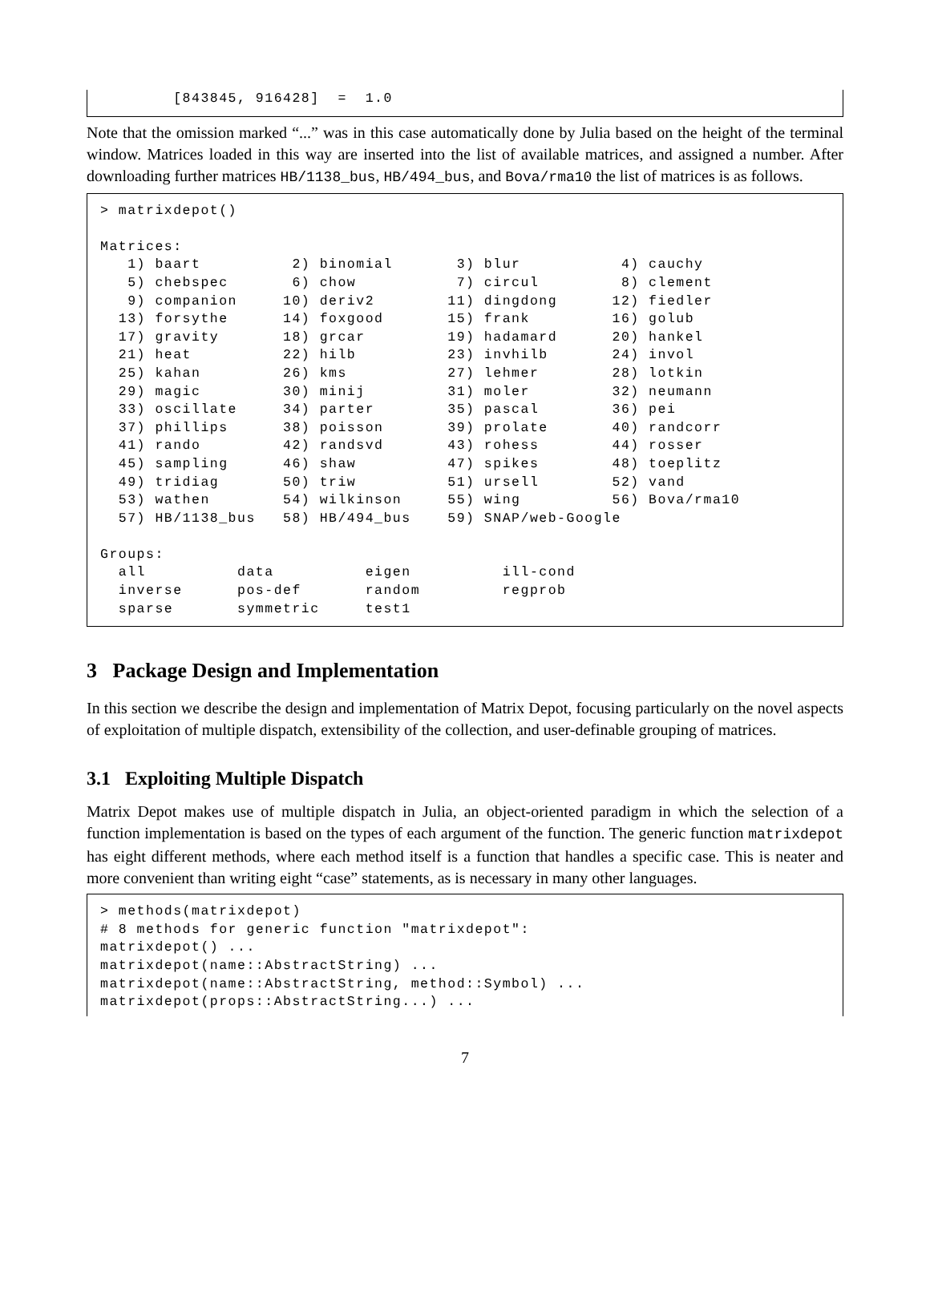[843845, 916428]  =  1.0
Note that the omission marked “...” was in this case automatically done by Julia based on the height of the terminal window. Matrices loaded in this way are inserted into the list of available matrices, and assigned a number. After downloading further matrices HB/1138_bus, HB/494_bus, and Bova/rma10 the list of matrices is as follows.
> matrixdepot()

Matrices:
   1) baart          2) binomial       3) blur           4) cauchy
   5) chebspec       6) chow           7) circul         8) clement
   9) companion     10) deriv2        11) dingdong      12) fiedler
  13) forsythe      14) foxgood       15) frank         16) golub
  17) gravity       18) grcar         19) hadamard      20) hankel
  21) heat          22) hilb          23) invhilb       24) invol
  25) kahan         26) kms           27) lehmer        28) lotkin
  29) magic         30) minij         31) moler         32) neumann
  33) oscillate     34) parter        35) pascal        36) pei
  37) phillips      38) poisson       39) prolate       40) randcorr
  41) rando         42) randsvd       43) rohess        44) rosser
  45) sampling      46) shaw          47) spikes        48) toeplitz
  49) tridiag       50) triw          51) ursell        52) vand
  53) wathen        54) wilkinson     55) wing          56) Bova/rma10
  57) HB/1138_bus   58) HB/494_bus    59) SNAP/web-Google

Groups:
  all          data          eigen          ill-cond
  inverse      pos-def       random         regprob
  sparse       symmetric     test1
3 Package Design and Implementation
In this section we describe the design and implementation of Matrix Depot, focusing particularly on the novel aspects of exploitation of multiple dispatch, extensibility of the collection, and user-definable grouping of matrices.
3.1 Exploiting Multiple Dispatch
Matrix Depot makes use of multiple dispatch in Julia, an object-oriented paradigm in which the selection of a function implementation is based on the types of each argument of the function. The generic function matrixdepot has eight different methods, where each method itself is a function that handles a specific case. This is neater and more convenient than writing eight “case” statements, as is necessary in many other languages.
> methods(matrixdepot)
# 8 methods for generic function "matrixdepot":
matrixdepot() ...
matrixdepot(name::AbstractString) ...
matrixdepot(name::AbstractString, method::Symbol) ...
matrixdepot(props::AbstractString...) ...
7